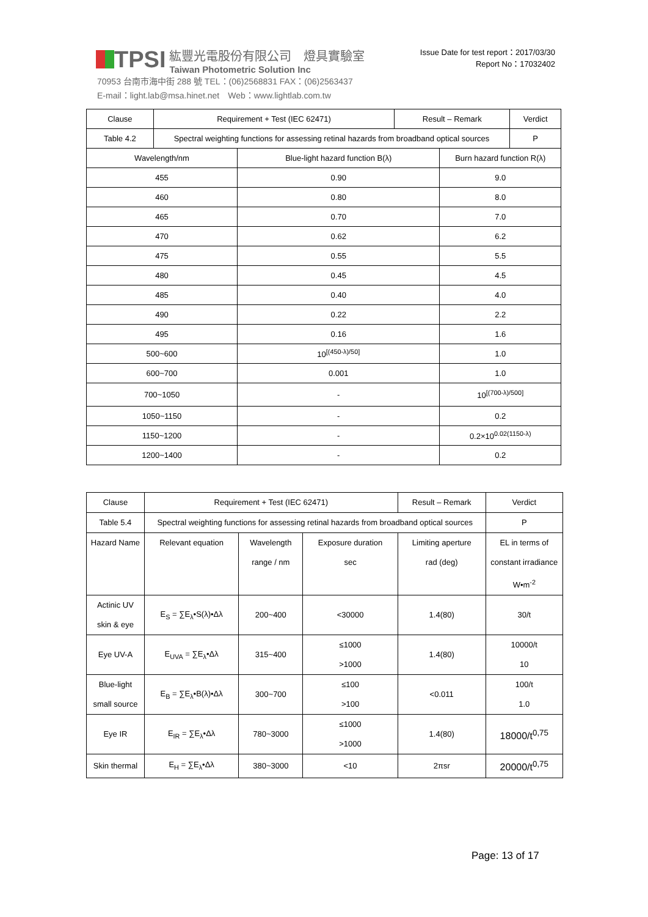TPSI
紘豐光電股份有限公司　燈具實驗室
Taiwan Photometric Solution Inc
70953 台南市海中街 288 號 TEL：(06)2568831 FAX：(06)2563437
E-mail：light.lab@msa.hinet.net　Web：www.lightlab.com.tw
Issue Date for test report：2017/03/30
Report No：17032402
| Clause | Requirement + Test (IEC 62471) | | Result – Remark | | Verdict |
| --- | --- | --- | --- | --- | --- |
| Table 4.2 | Spectral weighting functions for assessing retinal hazards from broadband optical sources | | | | P |
| Wavelength/nm | | Blue-light hazard function B(λ) | | Burn hazard function R(λ) | |
| 455 | | 0.90 | | 9.0 | |
| 460 | | 0.80 | | 8.0 | |
| 465 | | 0.70 | | 7.0 | |
| 470 | | 0.62 | | 6.2 | |
| 475 | | 0.55 | | 5.5 | |
| 480 | | 0.45 | | 4.5 | |
| 485 | | 0.40 | | 4.0 | |
| 490 | | 0.22 | | 2.2 | |
| 495 | | 0.16 | | 1.6 | |
| 500~600 | | 10<sup>[(450-λ)/50]</sup> | | 1.0 | |
| 600~700 | | 0.001 | | 1.0 | |
| 700~1050 | | - | | 10<sup>[(700-λ)/500]</sup> | |
| 1050~1150 | | - | | 0.2 | |
| 1150~1200 | | - | | 0.2×10<sup>0.02(1150-λ)</sup> | |
| 1200~1400 | | - | | 0.2 | |
| Clause | Requirement + Test (IEC 62471) | | | Result – Remark | | Verdict |
| --- | --- | --- | --- | --- | --- | --- |
| Table 5.4 | Spectral weighting functions for assessing retinal hazards from broadband optical sources | | | | | P |
| Hazard Name | Relevant equation | Wavelength range / nm | Exposure duration sec | Limiting aperture rad (deg) | EL in terms of constant irradiance W•m<sup>-2</sup> | |
| Actinic UV skin & eye | E<sub>S</sub> = ∑E<sub>λ</sub>•S(λ)•Δλ | 200~400 | <30000 | 1.4(80) | 30/t | |
| Eye UV-A | E<sub>UVA</sub> = ∑E<sub>λ</sub>•Δλ | 315~400 | ≤1000 >1000 | 1.4(80) | 10000/t 10 | |
| Blue-light small source | E<sub>B</sub> = ∑E<sub>λ</sub>•B(λ)•Δλ | 300~700 | ≤100 >100 | <0.011 | 100/t 1.0 | |
| Eye IR | E<sub>IR</sub> = ∑E<sub>λ</sub>•Δλ | 780~3000 | ≤1000 >1000 | 1.4(80) | 18000/t<sup>0,75</sup> | |
| Skin thermal | E<sub>H</sub> = ∑E<sub>λ</sub>•Δλ | 380~3000 | <10 | 2πsr | 20000/t<sup>0,75</sup> | |
Page: 13 of 17